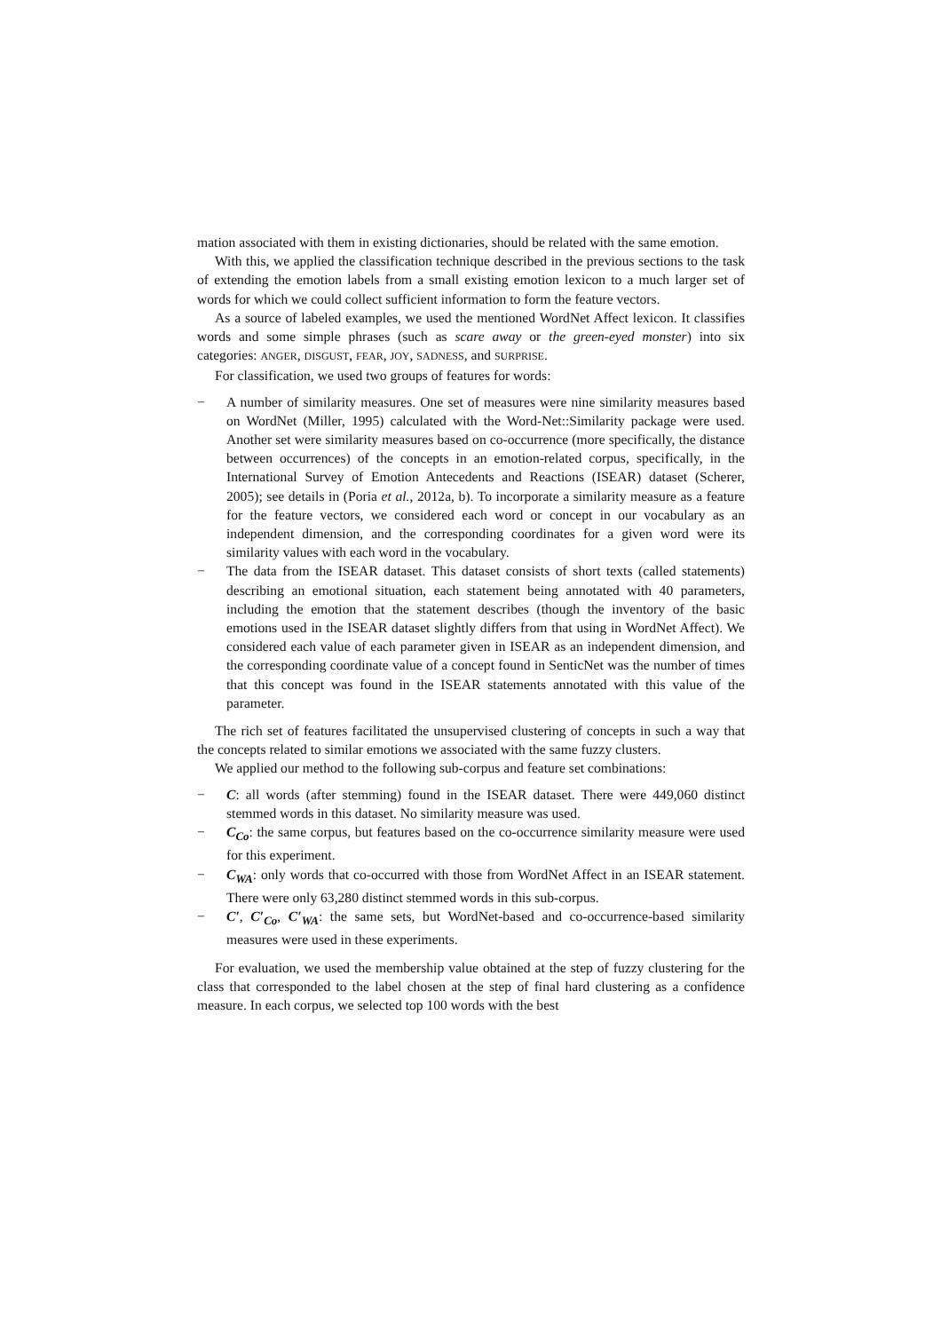mation associated with them in existing dictionaries, should be related with the same emotion.
With this, we applied the classification technique described in the previous sections to the task of extending the emotion labels from a small existing emotion lexicon to a much larger set of words for which we could collect sufficient information to form the feature vectors.
As a source of labeled examples, we used the mentioned WordNet Affect lexicon. It classifies words and some simple phrases (such as scare away or the green-eyed monster) into six categories: ANGER, DISGUST, FEAR, JOY, SADNESS, and SURPRISE.
For classification, we used two groups of features for words:
− A number of similarity measures. One set of measures were nine similarity measures based on WordNet (Miller, 1995) calculated with the Word-Net::Similarity package were used. Another set were similarity measures based on co-occurrence (more specifically, the distance between occurrences) of the concepts in an emotion-related corpus, specifically, in the International Survey of Emotion Antecedents and Reactions (ISEAR) dataset (Scherer, 2005); see details in (Poria et al., 2012a, b). To incorporate a similarity measure as a feature for the feature vectors, we considered each word or concept in our vocabulary as an independent dimension, and the corresponding coordinates for a given word were its similarity values with each word in the vocabulary.
− The data from the ISEAR dataset. This dataset consists of short texts (called statements) describing an emotional situation, each statement being annotated with 40 parameters, including the emotion that the statement describes (though the inventory of the basic emotions used in the ISEAR dataset slightly differs from that using in WordNet Affect). We considered each value of each parameter given in ISEAR as an independent dimension, and the corresponding coordinate value of a concept found in SenticNet was the number of times that this concept was found in the ISEAR statements annotated with this value of the parameter.
The rich set of features facilitated the unsupervised clustering of concepts in such a way that the concepts related to similar emotions we associated with the same fuzzy clusters.
We applied our method to the following sub-corpus and feature set combinations:
− C: all words (after stemming) found in the ISEAR dataset. There were 449,060 distinct stemmed words in this dataset. No similarity measure was used.
− C<sub>Co</sub>: the same corpus, but features based on the co-occurrence similarity measure were used for this experiment.
− C<sub>WA</sub>: only words that co-occurred with those from WordNet Affect in an ISEAR statement. There were only 63,280 distinct stemmed words in this sub-corpus.
− C′, C′<sub>Co</sub>, C′<sub>WA</sub>: the same sets, but WordNet-based and co-occurrence-based similarity measures were used in these experiments.
For evaluation, we used the membership value obtained at the step of fuzzy clustering for the class that corresponded to the label chosen at the step of final hard clustering as a confidence measure. In each corpus, we selected top 100 words with the best